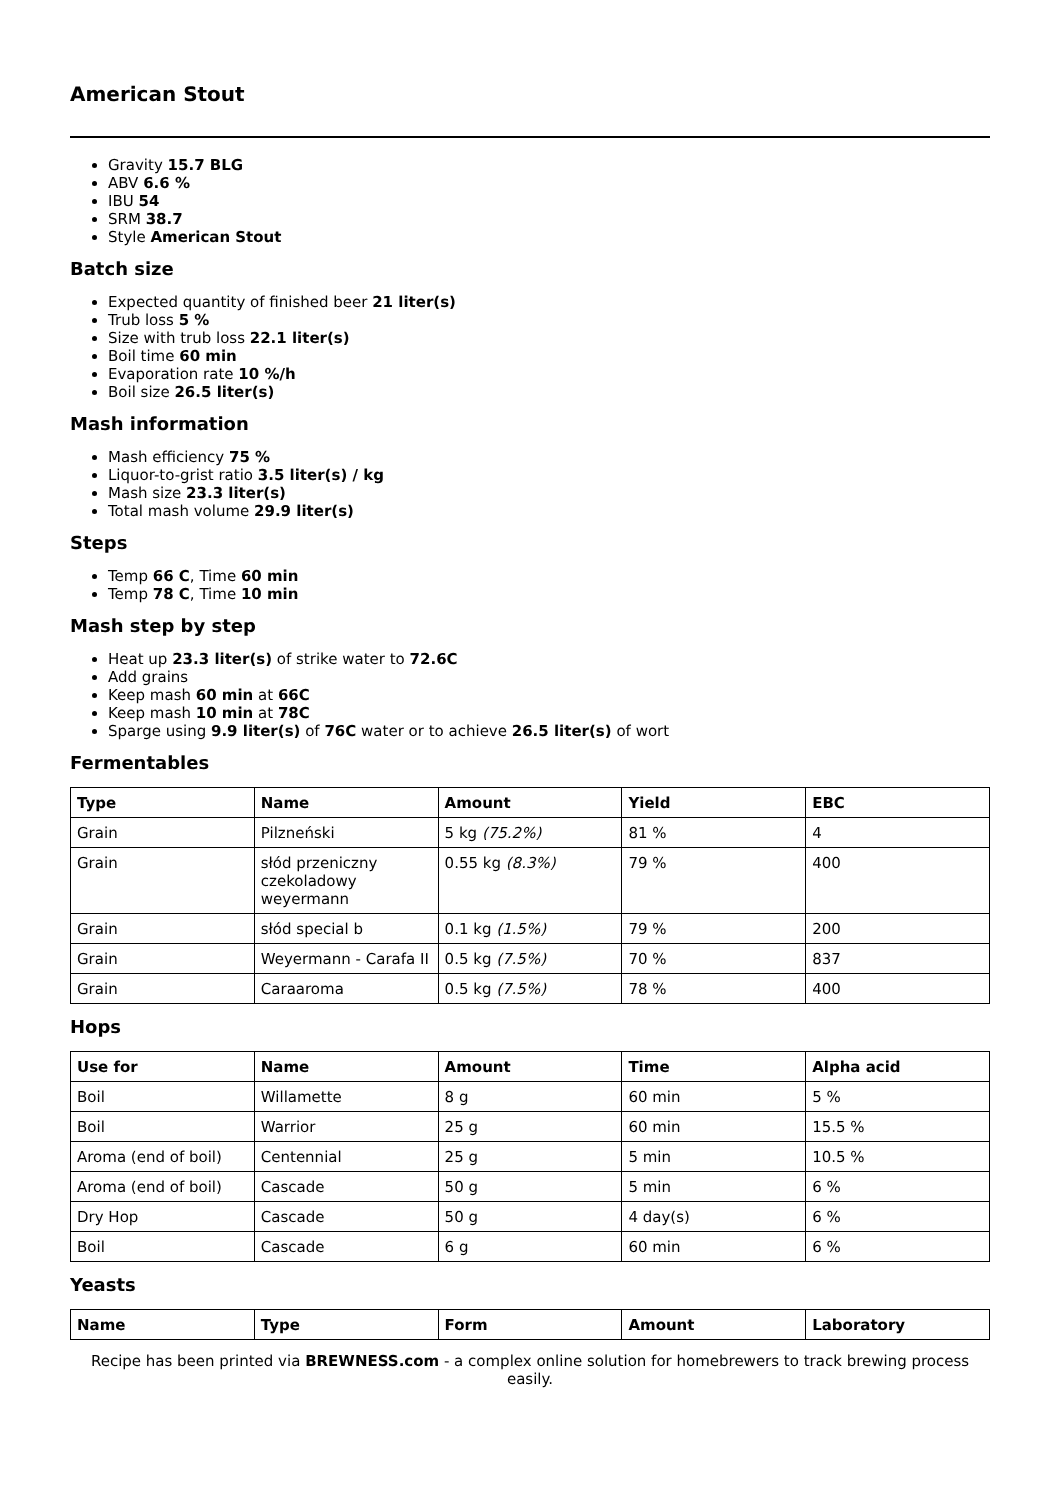American Stout
Gravity 15.7 BLG
ABV 6.6 %
IBU 54
SRM 38.7
Style American Stout
Batch size
Expected quantity of finished beer 21 liter(s)
Trub loss 5 %
Size with trub loss 22.1 liter(s)
Boil time 60 min
Evaporation rate 10 %/h
Boil size 26.5 liter(s)
Mash information
Mash efficiency 75 %
Liquor-to-grist ratio 3.5 liter(s) / kg
Mash size 23.3 liter(s)
Total mash volume 29.9 liter(s)
Steps
Temp 66 C, Time 60 min
Temp 78 C, Time 10 min
Mash step by step
Heat up 23.3 liter(s) of strike water to 72.6C
Add grains
Keep mash 60 min at 66C
Keep mash 10 min at 78C
Sparge using 9.9 liter(s) of 76C water or to achieve 26.5 liter(s) of wort
Fermentables
| Type | Name | Amount | Yield | EBC |
| --- | --- | --- | --- | --- |
| Grain | Pilzneński | 5 kg (75.2%) | 81 % | 4 |
| Grain | słód przeniczny czekoladowy weyermann | 0.55 kg (8.3%) | 79 % | 400 |
| Grain | słód special b | 0.1 kg (1.5%) | 79 % | 200 |
| Grain | Weyermann - Carafa II | 0.5 kg (7.5%) | 70 % | 837 |
| Grain | Caraaroma | 0.5 kg (7.5%) | 78 % | 400 |
Hops
| Use for | Name | Amount | Time | Alpha acid |
| --- | --- | --- | --- | --- |
| Boil | Willamette | 8 g | 60 min | 5 % |
| Boil | Warrior | 25 g | 60 min | 15.5 % |
| Aroma (end of boil) | Centennial | 25 g | 5 min | 10.5 % |
| Aroma (end of boil) | Cascade | 50 g | 5 min | 6 % |
| Dry Hop | Cascade | 50 g | 4 day(s) | 6 % |
| Boil | Cascade | 6 g | 60 min | 6 % |
Yeasts
| Name | Type | Form | Amount | Laboratory |
| --- | --- | --- | --- | --- |
Recipe has been printed via BREWNESS.com - a complex online solution for homebrewers to track brewing process easily.